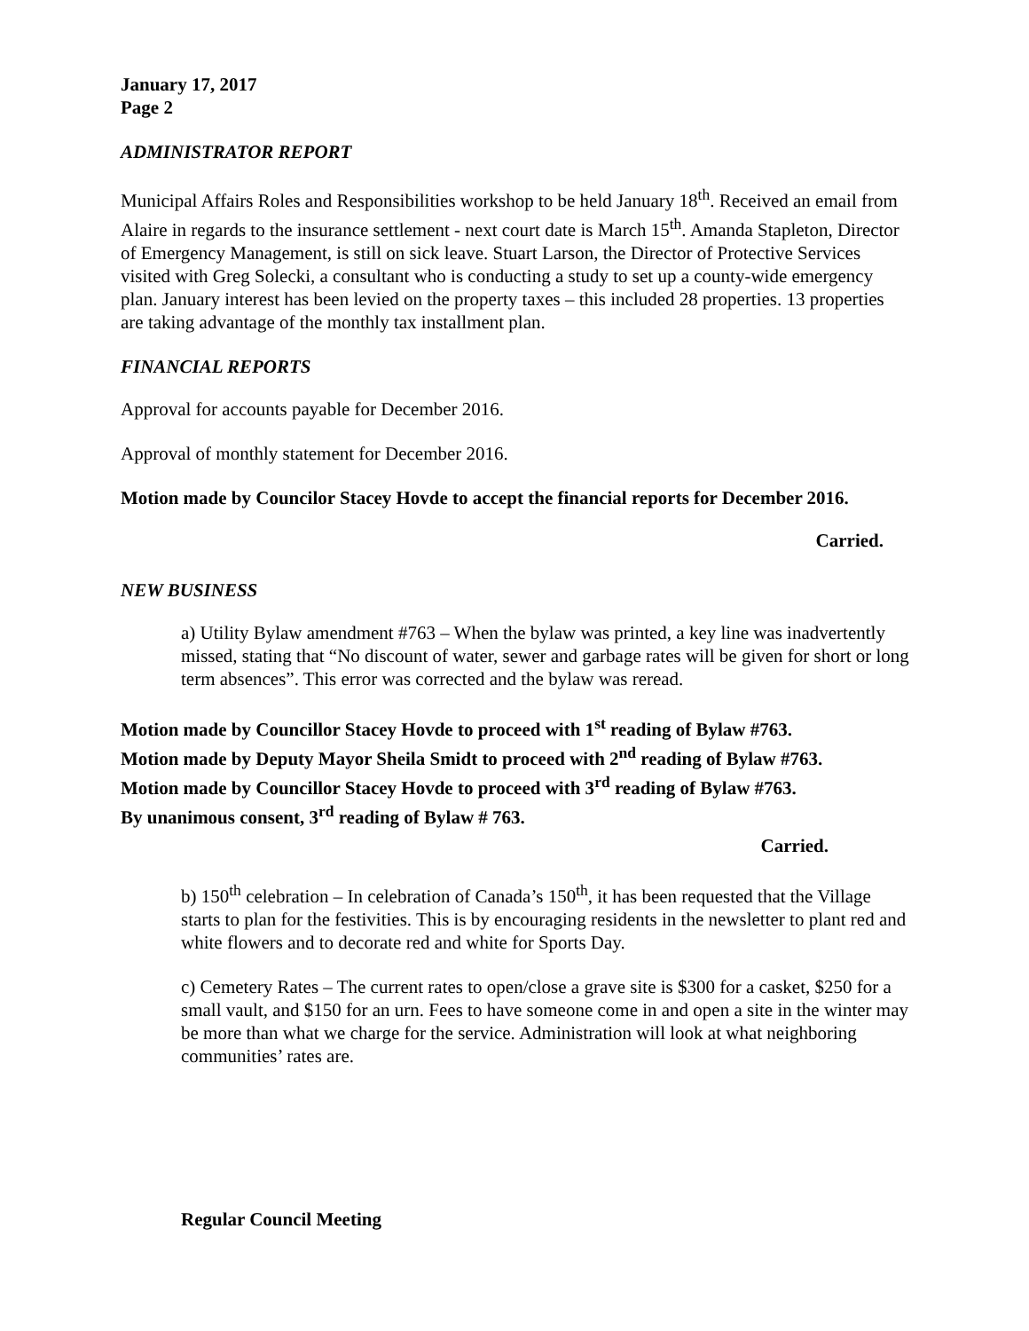January 17, 2017
Page 2
ADMINISTRATOR REPORT
Municipal Affairs Roles and Responsibilities workshop to be held January 18<sup>th</sup>. Received an email from Alaire in regards to the insurance settlement - next court date is March 15<sup>th</sup>. Amanda Stapleton, Director of Emergency Management, is still on sick leave. Stuart Larson, the Director of Protective Services visited with Greg Solecki, a consultant who is conducting a study to set up a county-wide emergency plan. January interest has been levied on the property taxes – this included 28 properties. 13 properties are taking advantage of the monthly tax installment plan.
FINANCIAL REPORTS
Approval for accounts payable for December 2016.
Approval of monthly statement for December 2016.
Motion made by Councilor Stacey Hovde to accept the financial reports for December 2016.
Carried.
NEW BUSINESS
a) Utility Bylaw amendment #763 – When the bylaw was printed, a key line was inadvertently missed, stating that “No discount of water, sewer and garbage rates will be given for short or long term absences”. This error was corrected and the bylaw was reread.
Motion made by Councillor Stacey Hovde to proceed with 1<sup>st</sup> reading of Bylaw #763.
Motion made by Deputy Mayor Sheila Smidt to proceed with 2<sup>nd</sup> reading of Bylaw #763.
Motion made by Councillor Stacey Hovde to proceed with 3<sup>rd</sup> reading of Bylaw #763.
By unanimous consent, 3<sup>rd</sup> reading of Bylaw # 763.
Carried.
b) 150<sup>th</sup> celebration – In celebration of Canada’s 150<sup>th</sup>, it has been requested that the Village starts to plan for the festivities. This is by encouraging residents in the newsletter to plant red and white flowers and to decorate red and white for Sports Day.
c) Cemetery Rates – The current rates to open/close a grave site is $300 for a casket, $250 for a small vault, and $150 for an urn. Fees to have someone come in and open a site in the winter may be more than what we charge for the service. Administration will look at what neighboring communities’ rates are.
Regular Council Meeting